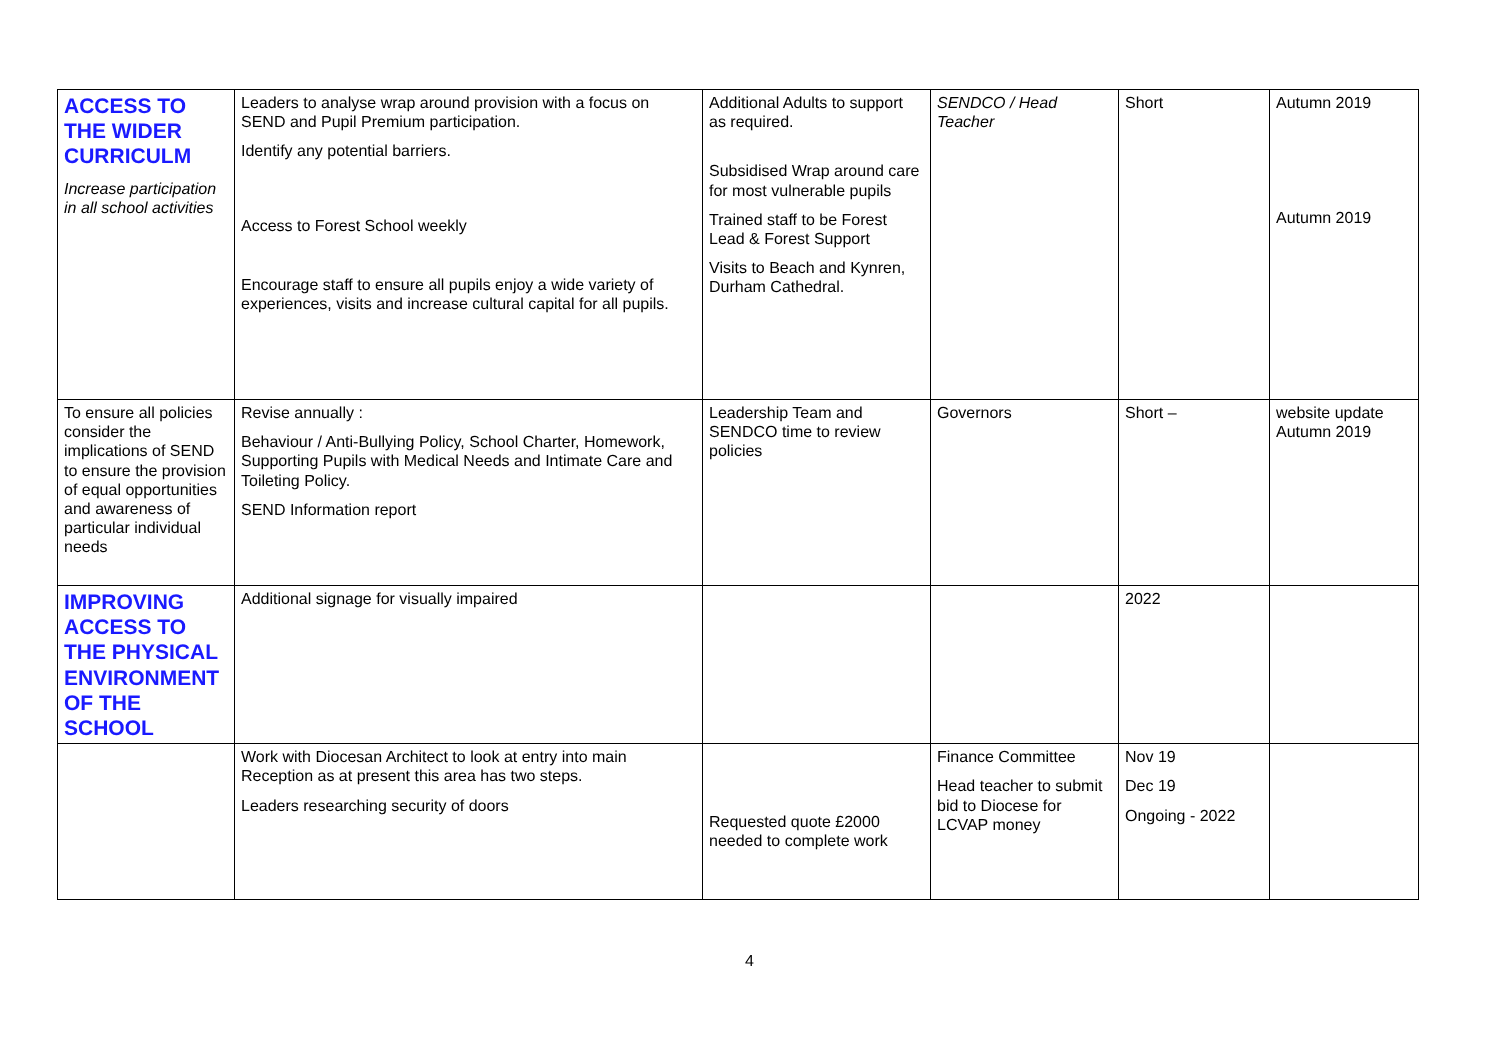| ACCESS TO THE WIDER CURRICULM Increase participation in all school activities | Leaders to analyse wrap around provision with a focus on SEND and Pupil Premium participation. Identify any potential barriers. Access to Forest School weekly Encourage staff to ensure all pupils enjoy a wide variety of experiences, visits and increase cultural capital for all pupils. | Additional Adults to support as required. Subsidised Wrap around care for most vulnerable pupils Trained staff to be Forest Lead & Forest Support Visits to Beach and Kynren, Durham Cathedral. | SENDCO / Head Teacher | Short | Autumn 2019 Autumn 2019 |
| To ensure all policies consider the implications of SEND to ensure the provision of equal opportunities and awareness of particular individual needs | Revise annually : Behaviour / Anti-Bullying Policy, School Charter, Homework, Supporting Pupils with Medical Needs and Intimate Care and Toileting Policy. SEND Information report | Leadership Team and SENDCO time to review policies | Governors | Short – | website update Autumn 2019 |
| IMPROVING ACCESS TO THE PHYSICAL ENVIRONMENT OF THE SCHOOL | Additional signage for visually impaired | | | 2022 | |
| | Work with Diocesan Architect to look at entry into main Reception as at present this area has two steps. Leaders researching security of doors | Requested quote £2000 needed to complete work | Finance Committee Head teacher to submit bid to Diocese for LCVAP money | Nov 19 Dec 19 Ongoing - 2022 | |
4